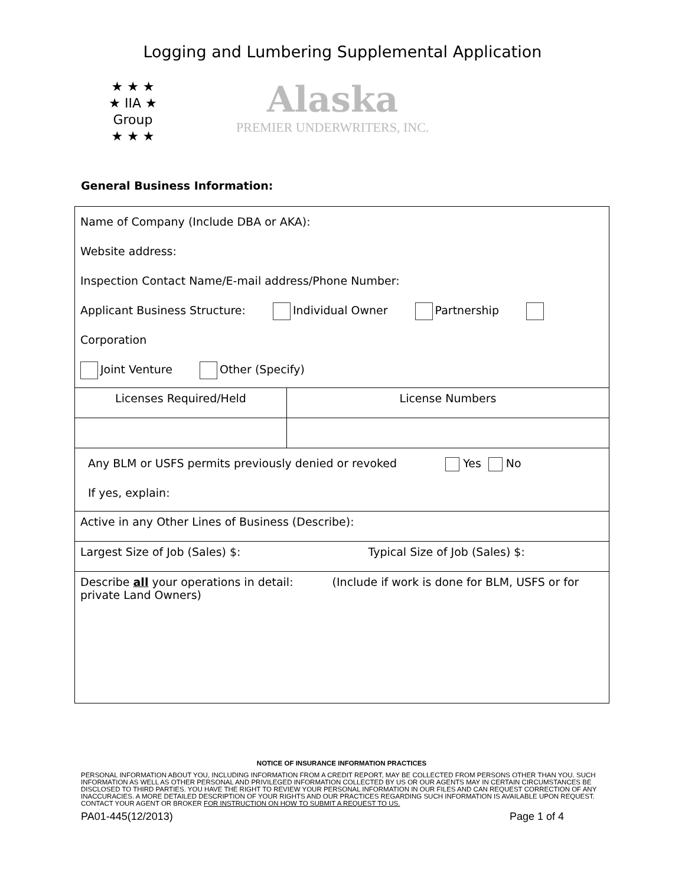Logging and Lumbering Supplemental Application
★ ★ ★
★ IIA ★
Group
★ ★ ★
Alaska
PREMIER UNDERWRITERS, INC.
General Business Information:
| Name of Company (Include DBA or AKA): Website address: Inspection Contact Name/E-mail address/Phone Number: Applicant Business Structure: Individual Owner Partnership Corporation Joint Venture Other (Specify) | |
| Licenses Required/Held | License Numbers |
| Any BLM or USFS permits previously denied or revoked Yes No If yes, explain: | |
| Active in any Other Lines of Business (Describe): | |
| Largest Size of Job (Sales) $: Typical Size of Job (Sales) $: | |
| Describe all your operations in detail: (Include if work is done for BLM, USFS or for private Land Owners) | |
NOTICE OF INSURANCE INFORMATION PRACTICES
PERSONAL INFORMATION ABOUT YOU, INCLUDING INFORMATION FROM A CREDIT REPORT, MAY BE COLLECTED FROM PERSONS OTHER THAN YOU. SUCH INFORMATION AS WELL AS OTHER PERSONAL AND PRIVILEGED INFORMATION COLLECTED BY US OR OUR AGENTS MAY IN CERTAIN CIRCUMSTANCES BE DISCLOSED TO THIRD PARTIES. YOU HAVE THE RIGHT TO REVIEW YOUR PERSONAL INFORMATION IN OUR FILES AND CAN REQUEST CORRECTION OF ANY INACCURACIES. A MORE DETAILED DESCRIPTION OF YOUR RIGHTS AND OUR PRACTICES REGARDING SUCH INFORMATION IS AVAILABLE UPON REQUEST. CONTACT YOUR AGENT OR BROKER FOR INSTRUCTION ON HOW TO SUBMIT A REQUEST TO US.
PA01-445(12/2013) Page 1 of 4